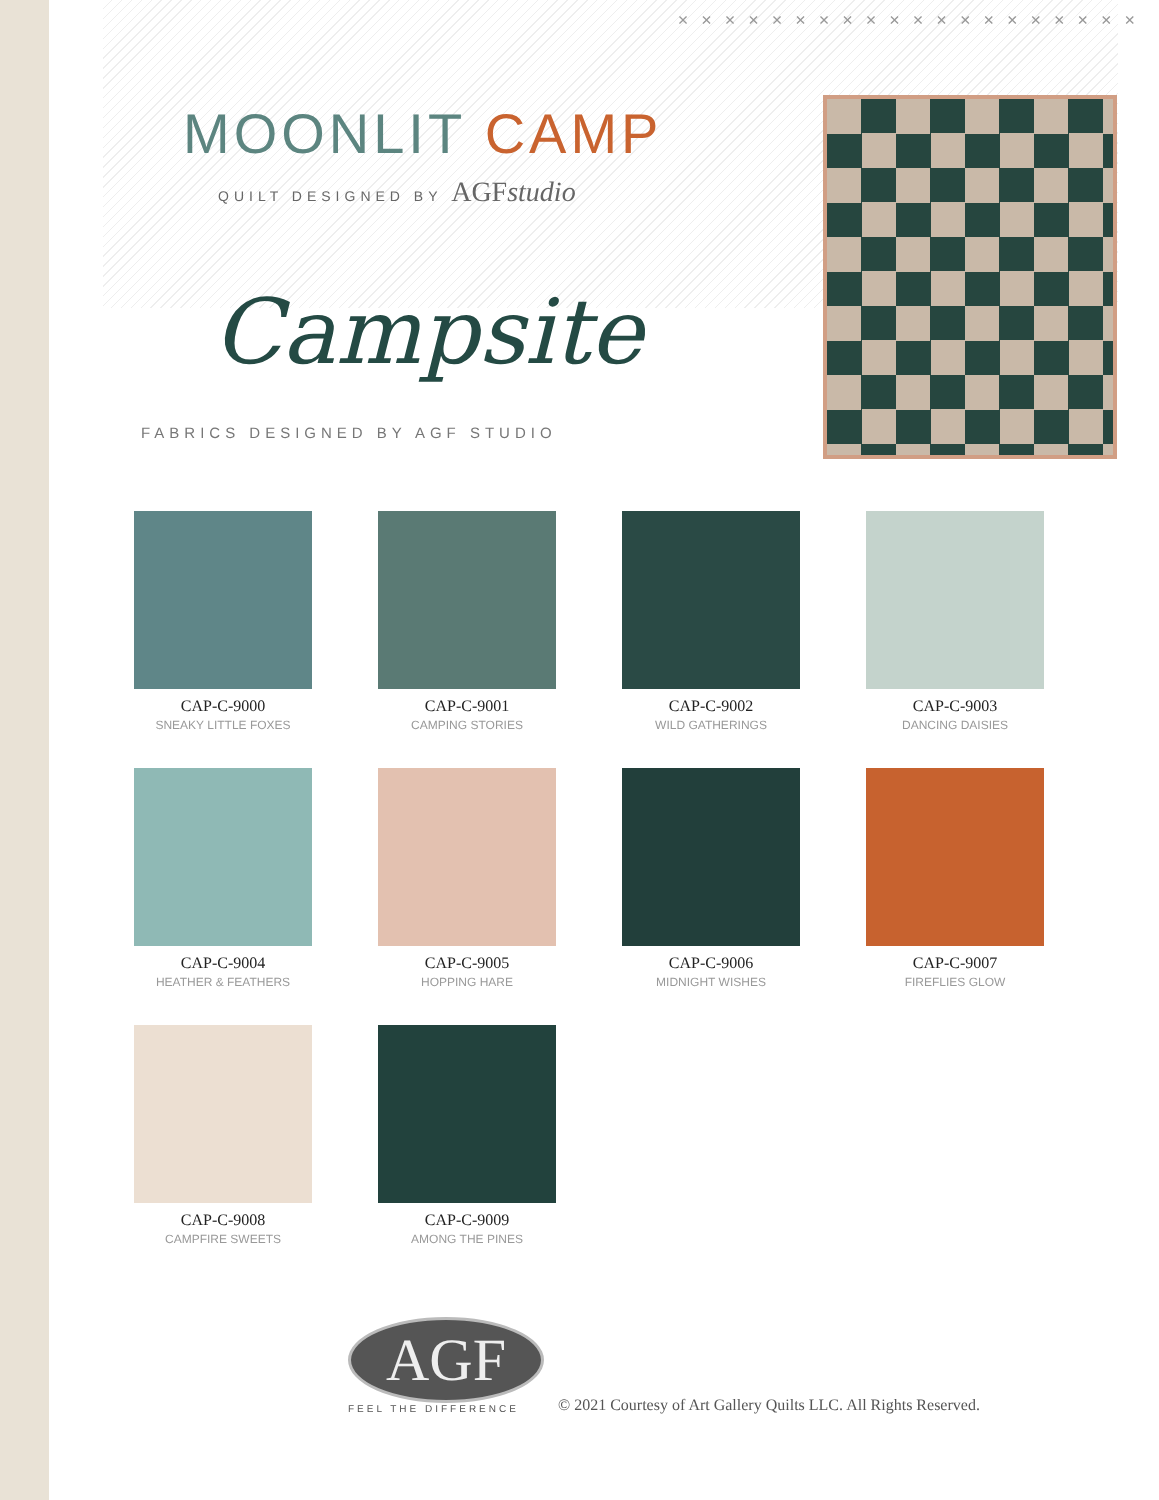× × × × × × × × × × × × × × × × × × × ×
MOONLIT CAMP
QUILT DESIGNED BY AGFstudio
Campsite
FABRICS DESIGNED BY AGF STUDIO
CAP-C-9000
SNEAKY LITTLE FOXES
CAP-C-9001
CAMPING STORIES
CAP-C-9002
WILD GATHERINGS
CAP-C-9003
DANCING DAISIES
CAP-C-9004
HEATHER & FEATHERS
CAP-C-9005
HOPPING HARE
CAP-C-9006
MIDNIGHT WISHES
CAP-C-9007
FIREFLIES GLOW
CAP-C-9008
CAMPFIRE SWEETS
CAP-C-9009
AMONG THE PINES
AGF
FEEL THE DIFFERENCE
© 2021 Courtesy of Art Gallery Quilts LLC. All Rights Reserved.